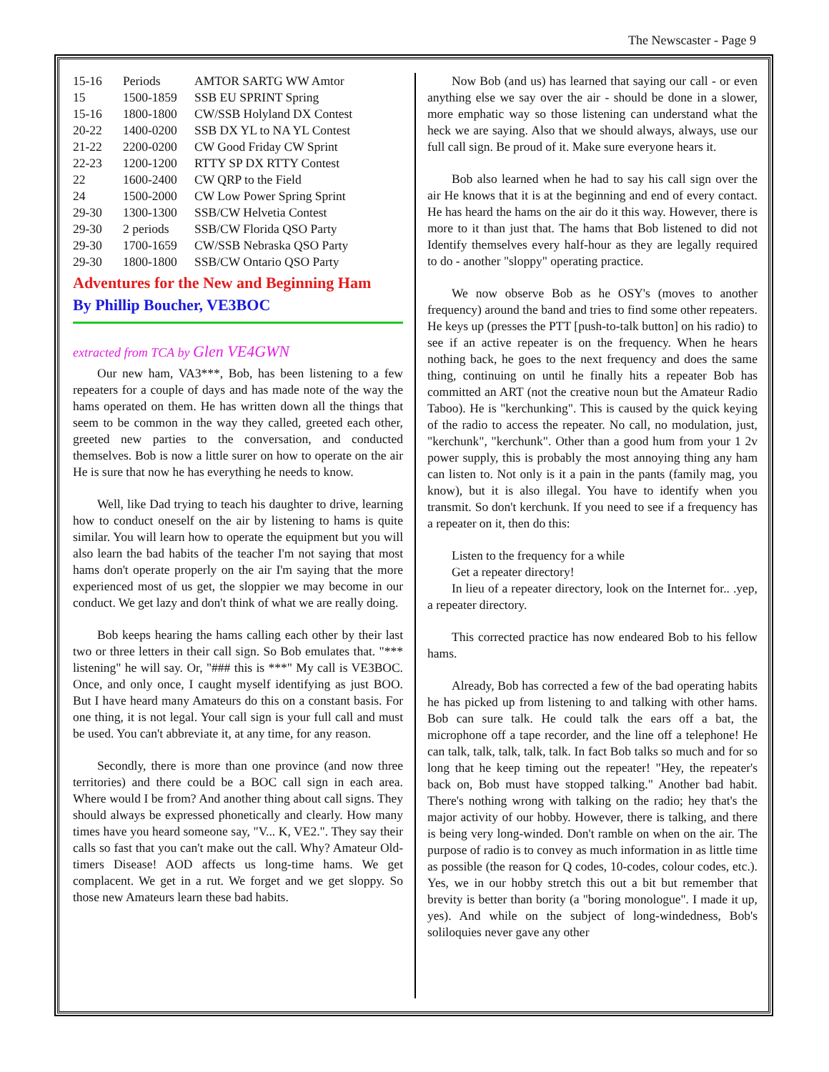The Newscaster - Page 9
| 15-16 | Periods | AMTOR SARTG WW Amtor |
| 15 | 1500-1859 | SSB EU SPRINT Spring |
| 15-16 | 1800-1800 | CW/SSB Holyland DX Contest |
| 20-22 | 1400-0200 | SSB DX YL to NA YL Contest |
| 21-22 | 2200-0200 | CW Good Friday CW Sprint |
| 22-23 | 1200-1200 | RTTY SP DX RTTY Contest |
| 22 | 1600-2400 | CW QRP to the Field |
| 24 | 1500-2000 | CW Low Power Spring Sprint |
| 29-30 | 1300-1300 | SSB/CW Helvetia Contest |
| 29-30 | 2 periods | SSB/CW Florida QSO Party |
| 29-30 | 1700-1659 | CW/SSB Nebraska QSO Party |
| 29-30 | 1800-1800 | SSB/CW Ontario QSO Party |
Adventures for the New and Beginning Ham
By Phillip Boucher, VE3BOC
extracted from TCA by Glen VE4GWN
Our new ham, VA3***, Bob, has been listening to a few repeaters for a couple of days and has made note of the way the hams operated on them. He has written down all the things that seem to be common in the way they called, greeted each other, greeted new parties to the conversation, and conducted themselves. Bob is now a little surer on how to operate on the air He is sure that now he has everything he needs to know.
Well, like Dad trying to teach his daughter to drive, learning how to conduct oneself on the air by listening to hams is quite similar. You will learn how to operate the equipment but you will also learn the bad habits of the teacher I'm not saying that most hams don't operate properly on the air I'm saying that the more experienced most of us get, the sloppier we may become in our conduct. We get lazy and don't think of what we are really doing.
Bob keeps hearing the hams calling each other by their last two or three letters in their call sign. So Bob emulates that. "*** listening" he will say. Or, "### this is ***" My call is VE3BOC. Once, and only once, I caught myself identifying as just BOO. But I have heard many Amateurs do this on a constant basis. For one thing, it is not legal. Your call sign is your full call and must be used. You can't abbreviate it, at any time, for any reason.
Secondly, there is more than one province (and now three territories) and there could be a BOC call sign in each area. Where would I be from? And another thing about call signs. They should always be expressed phonetically and clearly. How many times have you heard someone say, "V... K, VE2.". They say their calls so fast that you can't make out the call. Why? Amateur Old-timers Disease! AOD affects us long-time hams. We get complacent. We get in a rut. We forget and we get sloppy. So those new Amateurs learn these bad habits.
Now Bob (and us) has learned that saying our call - or even anything else we say over the air - should be done in a slower, more emphatic way so those listening can understand what the heck we are saying. Also that we should always, always, use our full call sign. Be proud of it. Make sure everyone hears it.
Bob also learned when he had to say his call sign over the air He knows that it is at the beginning and end of every contact. He has heard the hams on the air do it this way. However, there is more to it than just that. The hams that Bob listened to did not Identify themselves every half-hour as they are legally required to do - another "sloppy" operating practice.
We now observe Bob as he OSY's (moves to another frequency) around the band and tries to find some other repeaters. He keys up (presses the PTT [push-to-talk button] on his radio) to see if an active repeater is on the frequency. When he hears nothing back, he goes to the next frequency and does the same thing, continuing on until he finally hits a repeater Bob has committed an ART (not the creative noun but the Amateur Radio Taboo). He is "kerchunking". This is caused by the quick keying of the radio to access the repeater. No call, no modulation, just, "kerchunk", "kerchunk". Other than a good hum from your 1 2v power supply, this is probably the most annoying thing any ham can listen to. Not only is it a pain in the pants (family mag, you know), but it is also illegal. You have to identify when you transmit. So don't kerchunk. If you need to see if a frequency has a repeater on it, then do this:
Listen to the frequency for a while
Get a repeater directory!
In lieu of a repeater directory, look on the Internet for.. .yep, a repeater directory.
This corrected practice has now endeared Bob to his fellow hams.
Already, Bob has corrected a few of the bad operating habits he has picked up from listening to and talking with other hams. Bob can sure talk. He could talk the ears off a bat, the microphone off a tape recorder, and the line off a telephone! He can talk, talk, talk, talk, talk. In fact Bob talks so much and for so long that he keep timing out the repeater! "Hey, the repeater's back on, Bob must have stopped talking." Another bad habit. There's nothing wrong with talking on the radio; hey that's the major activity of our hobby. However, there is talking, and there is being very long-winded. Don't ramble on when on the air. The purpose of radio is to convey as much information in as little time as possible (the reason for Q codes, 10-codes, colour codes, etc.). Yes, we in our hobby stretch this out a bit but remember that brevity is better than bority (a "boring monologue". I made it up, yes). And while on the subject of long-windedness, Bob's soliloquies never gave any other